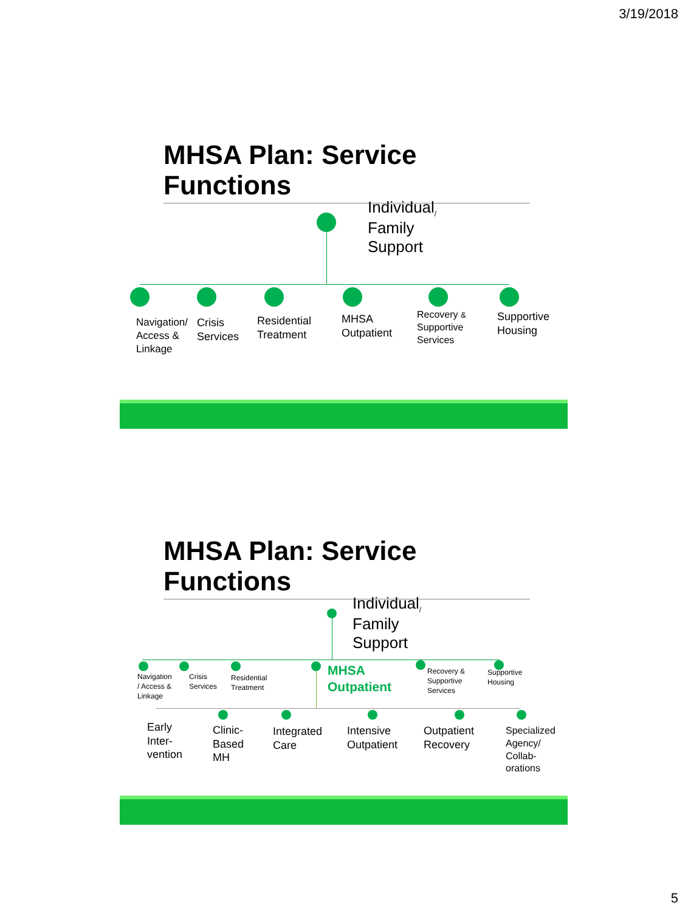3/19/2018
MHSA Plan: Service Functions
Individual<sub>/</sub>
Family
Support
Navigation/
Access &
Linkage
Crisis
Services
Residential
Treatment
MHSA
Outpatient
Recovery &
Supportive
Services
Supportive
Housing
MHSA Plan: Service Functions
Individual<sub>/</sub>
Family
Support
Navigation
/ Access &
Linkage
Crisis
Services
Residential
Treatment
MHSA
Outpatient
Recovery &
Supportive
Services
Supportive
Housing
Early
Inter-
vention
Clinic-
Based
MH
Integrated
Care
Intensive
Outpatient
Outpatient
Recovery
Specialized
Agency/
Collab-
orations
5